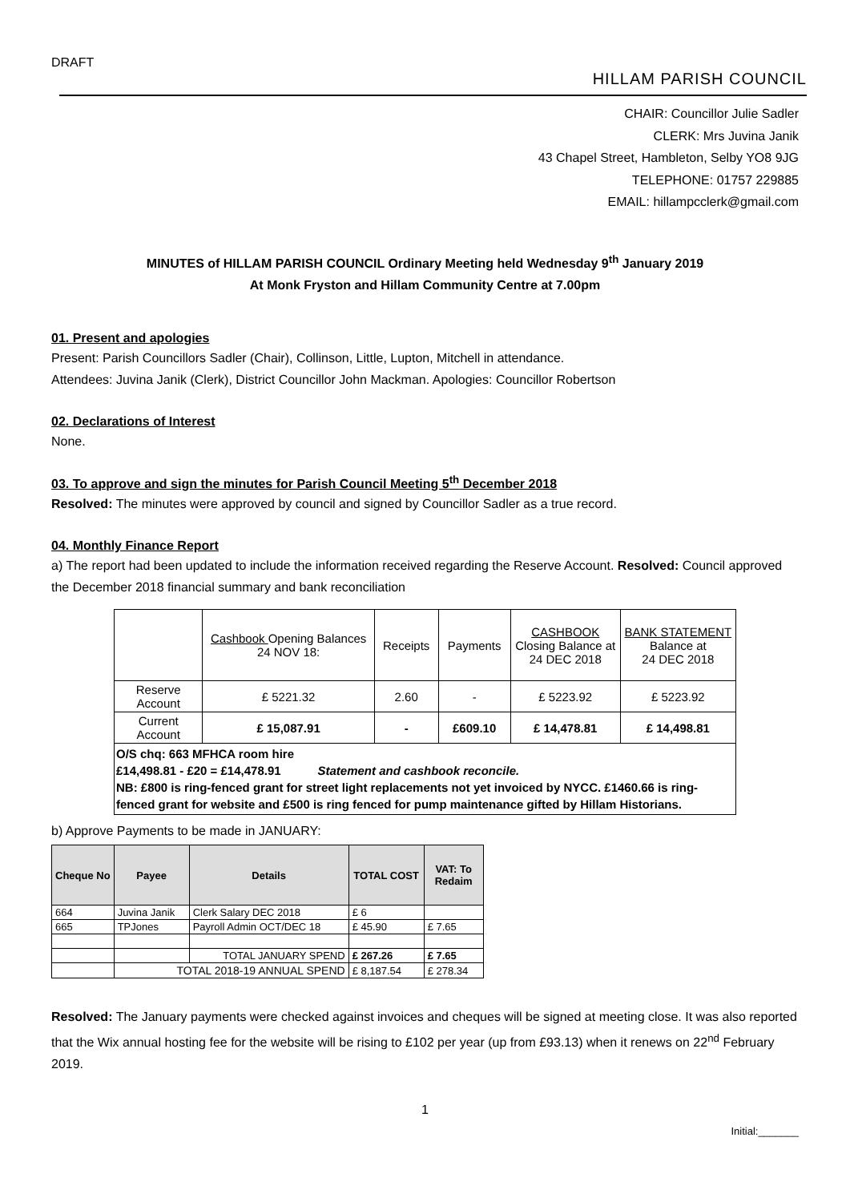DRAFT
HILLAM PARISH COUNCIL
CHAIR: Councillor Julie Sadler
CLERK: Mrs Juvina Janik
43 Chapel Street, Hambleton, Selby YO8 9JG
TELEPHONE: 01757 229885
EMAIL: hillampcclerk@gmail.com
MINUTES of HILLAM PARISH COUNCIL Ordinary Meeting held Wednesday 9<sup>th</sup> January 2019
At Monk Fryston and Hillam Community Centre at 7.00pm
01. Present and apologies
Present: Parish Councillors Sadler (Chair), Collinson, Little, Lupton, Mitchell in attendance.
Attendees: Juvina Janik (Clerk), District Councillor John Mackman. Apologies: Councillor Robertson
02. Declarations of Interest
None.
03. To approve and sign the minutes for Parish Council Meeting 5<sup>th</sup> December 2018
Resolved: The minutes were approved by council and signed by Councillor Sadler as a true record.
04. Monthly Finance Report
a) The report had been updated to include the information received regarding the Reserve Account. Resolved: Council approved the December 2018 financial summary and bank reconciliation
| | Cashbook Opening Balances 24 NOV 18: | Receipts | Payments | CASHBOOK Closing Balance at 24 DEC 2018 | BANK STATEMENT Balance at 24 DEC 2018 |
| --- | --- | --- | --- | --- | --- |
| Reserve Account | £ 5221.32 | 2.60 | - | £ 5223.92 | £ 5223.92 |
| Current Account | £ 15,087.91 | - | £609.10 | £ 14,478.81 | £ 14,498.81 |
| O/S chq: 663 MFHCA room hire £14,498.81 - £20 = £14,478.91 Statement and cashbook reconcile. NB: £800 is ring-fenced grant for street light replacements not yet invoiced by NYCC. £1460.66 is ring-fenced grant for website and £500 is ring fenced for pump maintenance gifted by Hillam Historians. | | | | | |
b) Approve Payments to be made in JANUARY:
| Cheque No | Payee | Details | TOTAL COST | VAT: To Redaim |
| --- | --- | --- | --- | --- |
| 664 | Juvina Janik | Clerk Salary DEC 2018 | £ 6 | |
| 665 | TPJones | Payroll Admin OCT/DEC 18 | £ 45.90 | £ 7.65 |
| | | TOTAL JANUARY SPEND | £ 267.26 | £ 7.65 |
| | TOTAL 2018-19 ANNUAL SPEND | | £ 8,187.54 | £ 278.34 |
Resolved: The January payments were checked against invoices and cheques will be signed at meeting close. It was also reported that the Wix annual hosting fee for the website will be rising to £102 per year (up from £93.13) when it renews on 22<sup>nd</sup> February 2019.
1
Initial:_______